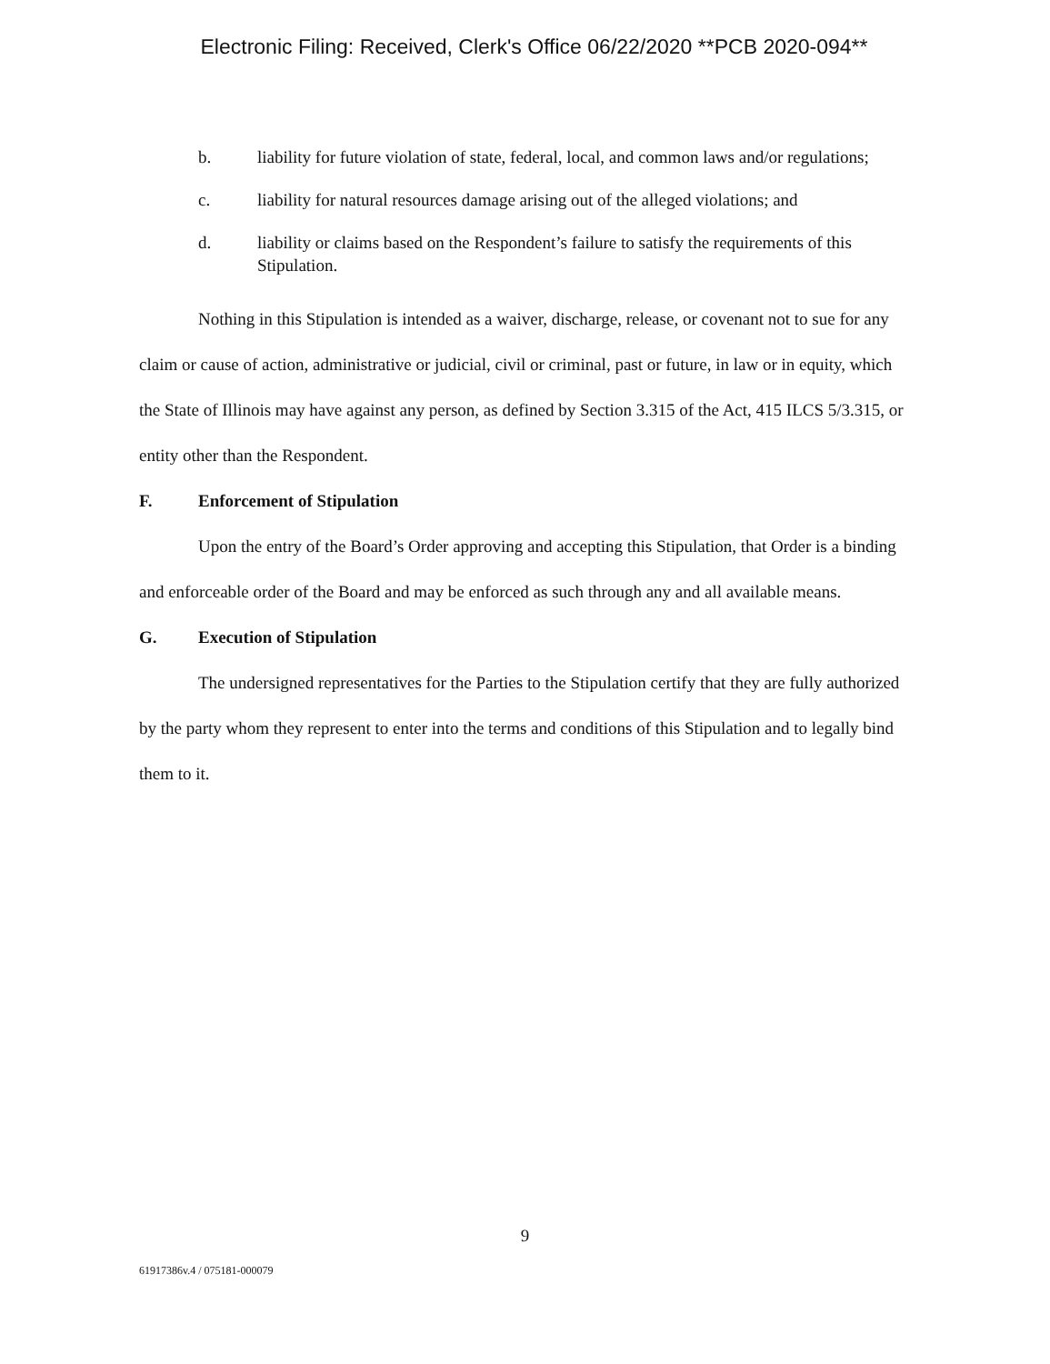Electronic Filing: Received, Clerk's Office 06/22/2020 **PCB 2020-094**
b. liability for future violation of state, federal, local, and common laws and/or regulations;
c. liability for natural resources damage arising out of the alleged violations; and
d. liability or claims based on the Respondent’s failure to satisfy the requirements of this Stipulation.
Nothing in this Stipulation is intended as a waiver, discharge, release, or covenant not to sue for any claim or cause of action, administrative or judicial, civil or criminal, past or future, in law or in equity, which the State of Illinois may have against any person, as defined by Section 3.315 of the Act, 415 ILCS 5/3.315, or entity other than the Respondent.
F. Enforcement of Stipulation
Upon the entry of the Board’s Order approving and accepting this Stipulation, that Order is a binding and enforceable order of the Board and may be enforced as such through any and all available means.
G. Execution of Stipulation
The undersigned representatives for the Parties to the Stipulation certify that they are fully authorized by the party whom they represent to enter into the terms and conditions of this Stipulation and to legally bind them to it.
9
61917386v.4 / 075181-000079